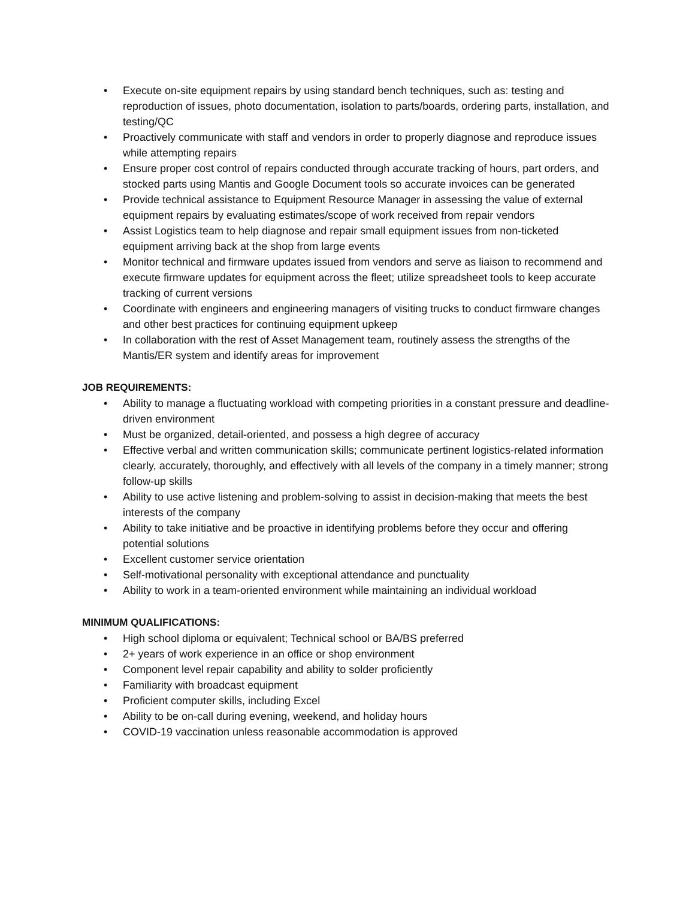• Execute on-site equipment repairs by using standard bench techniques, such as: testing and reproduction of issues, photo documentation, isolation to parts/boards, ordering parts, installation, and testing/QC
• Proactively communicate with staff and vendors in order to properly diagnose and reproduce issues while attempting repairs
• Ensure proper cost control of repairs conducted through accurate tracking of hours, part orders, and stocked parts using Mantis and Google Document tools so accurate invoices can be generated
• Provide technical assistance to Equipment Resource Manager in assessing the value of external equipment repairs by evaluating estimates/scope of work received from repair vendors
• Assist Logistics team to help diagnose and repair small equipment issues from non-ticketed equipment arriving back at the shop from large events
• Monitor technical and firmware updates issued from vendors and serve as liaison to recommend and execute firmware updates for equipment across the fleet; utilize spreadsheet tools to keep accurate tracking of current versions
• Coordinate with engineers and engineering managers of visiting trucks to conduct firmware changes and other best practices for continuing equipment upkeep
• In collaboration with the rest of Asset Management team, routinely assess the strengths of the Mantis/ER system and identify areas for improvement
JOB REQUIREMENTS:
• Ability to manage a fluctuating workload with competing priorities in a constant pressure and deadline-driven environment
• Must be organized, detail-oriented, and possess a high degree of accuracy
• Effective verbal and written communication skills; communicate pertinent logistics-related information clearly, accurately, thoroughly, and effectively with all levels of the company in a timely manner; strong follow-up skills
• Ability to use active listening and problem-solving to assist in decision-making that meets the best interests of the company
• Ability to take initiative and be proactive in identifying problems before they occur and offering potential solutions
• Excellent customer service orientation
• Self-motivational personality with exceptional attendance and punctuality
• Ability to work in a team-oriented environment while maintaining an individual workload
MINIMUM QUALIFICATIONS:
• High school diploma or equivalent; Technical school or BA/BS preferred
• 2+ years of work experience in an office or shop environment
• Component level repair capability and ability to solder proficiently
• Familiarity with broadcast equipment
• Proficient computer skills, including Excel
• Ability to be on-call during evening, weekend, and holiday hours
• COVID-19 vaccination unless reasonable accommodation is approved